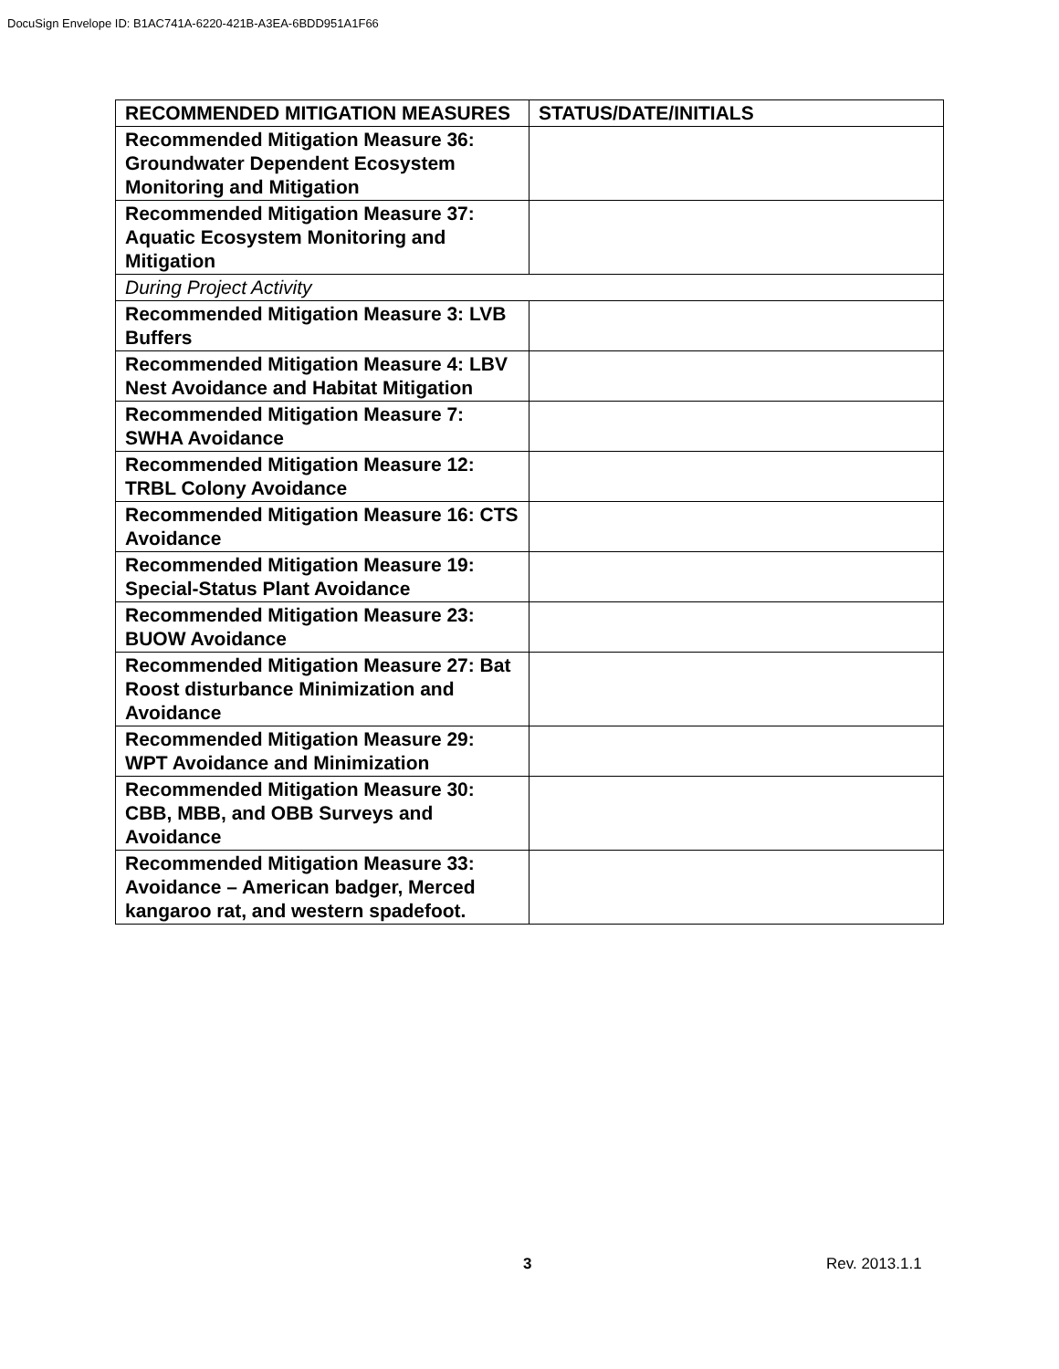DocuSign Envelope ID: B1AC741A-6220-421B-A3EA-6BDD951A1F66
| RECOMMENDED MITIGATION MEASURES | STATUS/DATE/INITIALS |
| --- | --- |
| Recommended Mitigation Measure 36: Groundwater Dependent Ecosystem Monitoring and Mitigation | |
| Recommended Mitigation Measure 37: Aquatic Ecosystem Monitoring and Mitigation | |
| During Project Activity | |
| Recommended Mitigation Measure 3: LVB Buffers | |
| Recommended Mitigation Measure 4: LBV Nest Avoidance and Habitat Mitigation | |
| Recommended Mitigation Measure 7: SWHA Avoidance | |
| Recommended Mitigation Measure 12: TRBL Colony Avoidance | |
| Recommended Mitigation Measure 16: CTS Avoidance | |
| Recommended Mitigation Measure 19: Special-Status Plant Avoidance | |
| Recommended Mitigation Measure 23: BUOW Avoidance | |
| Recommended Mitigation Measure 27: Bat Roost disturbance Minimization and Avoidance | |
| Recommended Mitigation Measure 29: WPT Avoidance and Minimization | |
| Recommended Mitigation Measure 30: CBB, MBB, and OBB Surveys and Avoidance | |
| Recommended Mitigation Measure 33: Avoidance – American badger, Merced kangaroo rat, and western spadefoot. | |
3 Rev. 2013.1.1